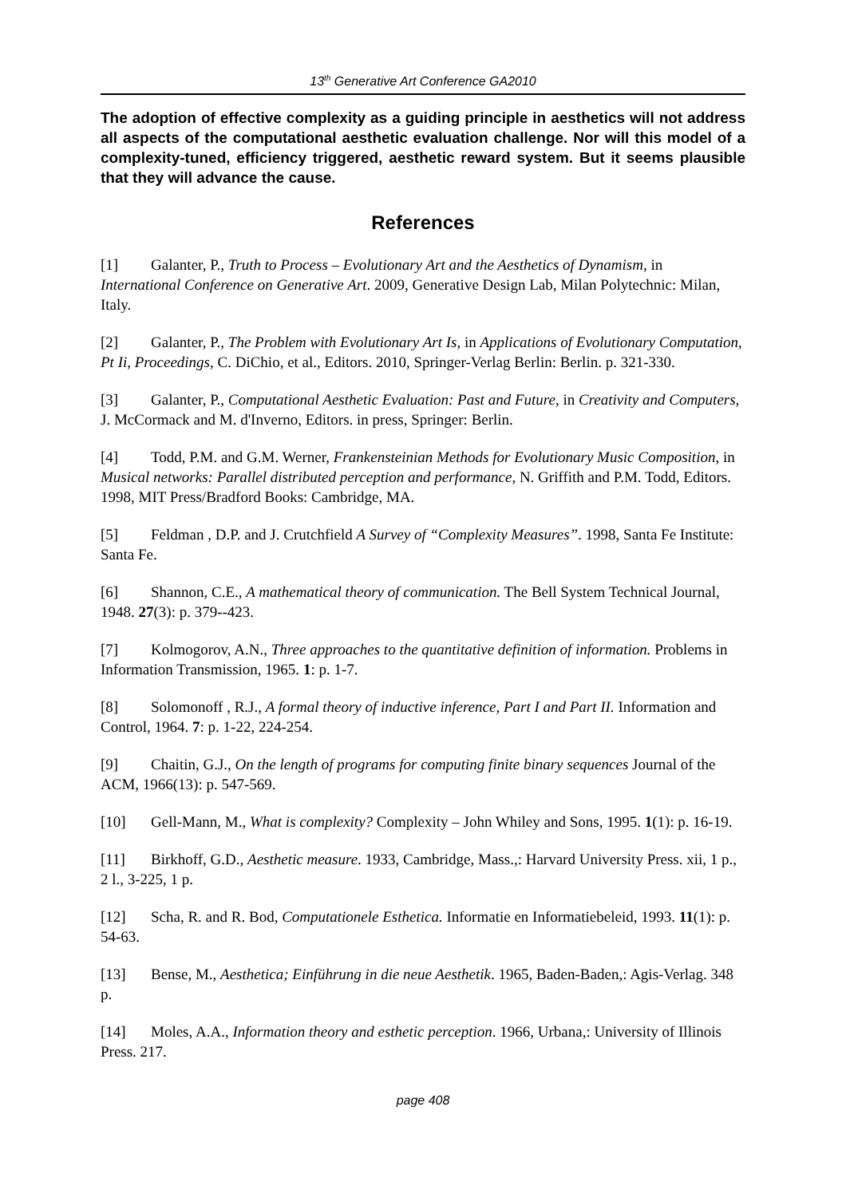13<sup>th</sup> Generative Art Conference GA2010
The adoption of effective complexity as a guiding principle in aesthetics will not address all aspects of the computational aesthetic evaluation challenge. Nor will this model of a complexity-tuned, efficiency triggered, aesthetic reward system. But it seems plausible that they will advance the cause.
References
[1] Galanter, P., Truth to Process – Evolutionary Art and the Aesthetics of Dynamism, in International Conference on Generative Art. 2009, Generative Design Lab, Milan Polytechnic: Milan, Italy.
[2] Galanter, P., The Problem with Evolutionary Art Is, in Applications of Evolutionary Computation, Pt Ii, Proceedings, C. DiChio, et al., Editors. 2010, Springer-Verlag Berlin: Berlin. p. 321-330.
[3] Galanter, P., Computational Aesthetic Evaluation: Past and Future, in Creativity and Computers, J. McCormack and M. d'Inverno, Editors. in press, Springer: Berlin.
[4] Todd, P.M. and G.M. Werner, Frankensteinian Methods for Evolutionary Music Composition, in Musical networks: Parallel distributed perception and performance, N. Griffith and P.M. Todd, Editors. 1998, MIT Press/Bradford Books: Cambridge, MA.
[5] Feldman , D.P. and J. Crutchfield A Survey of “Complexity Measures”. 1998, Santa Fe Institute: Santa Fe.
[6] Shannon, C.E., A mathematical theory of communication. The Bell System Technical Journal, 1948. 27(3): p. 379--423.
[7] Kolmogorov, A.N., Three approaches to the quantitative definition of information. Problems in Information Transmission, 1965. 1: p. 1-7.
[8] Solomonoff , R.J., A formal theory of inductive inference, Part I and Part II. Information and Control, 1964. 7: p. 1-22, 224-254.
[9] Chaitin, G.J., On the length of programs for computing finite binary sequences Journal of the ACM, 1966(13): p. 547-569.
[10] Gell-Mann, M., What is complexity? Complexity – John Whiley and Sons, 1995. 1(1): p. 16-19.
[11] Birkhoff, G.D., Aesthetic measure. 1933, Cambridge, Mass.,: Harvard University Press. xii, 1 p., 2 l., 3-225, 1 p.
[12] Scha, R. and R. Bod, Computationele Esthetica. Informatie en Informatiebeleid, 1993. 11(1): p. 54-63.
[13] Bense, M., Aesthetica; Einführung in die neue Aesthetik. 1965, Baden-Baden,: Agis-Verlag. 348 p.
[14] Moles, A.A., Information theory and esthetic perception. 1966, Urbana,: University of Illinois Press. 217.
page 408